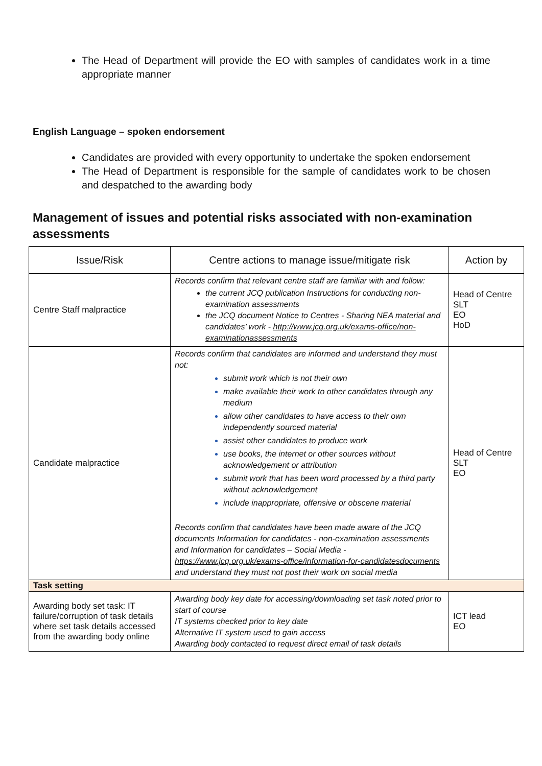The Head of Department will provide the EO with samples of candidates work in a time appropriate manner
English Language – spoken endorsement
Candidates are provided with every opportunity to undertake the spoken endorsement
The Head of Department is responsible for the sample of candidates work to be chosen and despatched to the awarding body
Management of issues and potential risks associated with non-examination assessments
| Issue/Risk | Centre actions to manage issue/mitigate risk | Action by |
| --- | --- | --- |
| Centre Staff malpractice | Records confirm that relevant centre staff are familiar with and follow: the current JCQ publication Instructions for conducting non-examination assessments the JCQ document Notice to Centres - Sharing NEA material and candidates’ work - http://www.jcq.org.uk/exams-office/non-examinationassessments | Head of Centre SLT EO HoD |
| Candidate malpractice | Records confirm that candidates are informed and understand they must not: submit work which is not their own make available their work to other candidates through any medium allow other candidates to have access to their own independently sourced material assist other candidates to produce work use books, the internet or other sources without acknowledgement or attribution submit work that has been word processed by a third party without acknowledgement include inappropriate, offensive or obscene material Records confirm that candidates have been made aware of the JCQ documents Information for candidates - non-examination assessments and Information for candidates – Social Media - https://www.jcq.org.uk/exams-office/information-for-candidatesdocuments and understand they must not post their work on social media | Head of Centre SLT EO |
| Task setting | | |
| Awarding body set task: IT failure/corruption of task details where set task details accessed from the awarding body online | Awarding body key date for accessing/downloading set task noted prior to start of course IT systems checked prior to key date Alternative IT system used to gain access Awarding body contacted to request direct email of task details | ICT lead EO |